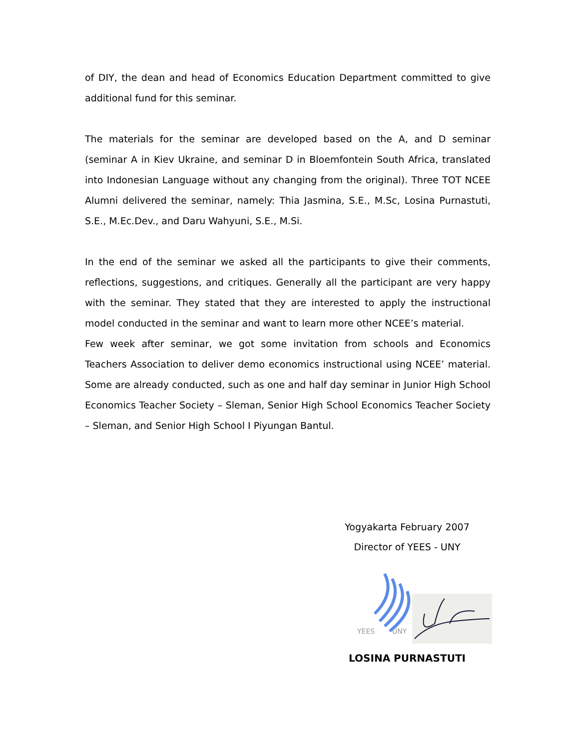of DIY, the dean and head of Economics Education Department committed to give additional fund for this seminar.
The materials for the seminar are developed based on the A, and D seminar (seminar A in Kiev Ukraine, and seminar D in Bloemfontein South Africa, translated into Indonesian Language without any changing from the original). Three TOT NCEE Alumni delivered the seminar, namely: Thia Jasmina, S.E., M.Sc, Losina Purnastuti, S.E., M.Ec.Dev., and Daru Wahyuni, S.E., M.Si.
In the end of the seminar we asked all the participants to give their comments, reflections, suggestions, and critiques. Generally all the participant are very happy with the seminar. They stated that they are interested to apply the instructional model conducted in the seminar and want to learn more other NCEE’s material.
Few week after seminar, we got some invitation from schools and Economics Teachers Association to deliver demo economics instructional using NCEE’ material. Some are already conducted, such as one and half day seminar in Junior High School Economics Teacher Society – Sleman, Senior High School Economics Teacher Society – Sleman, and Senior High School I Piyungan Bantul.
Yogyakarta February 2007
Director of YEES - UNY
YEES
UNY
LOSINA PURNASTUTI